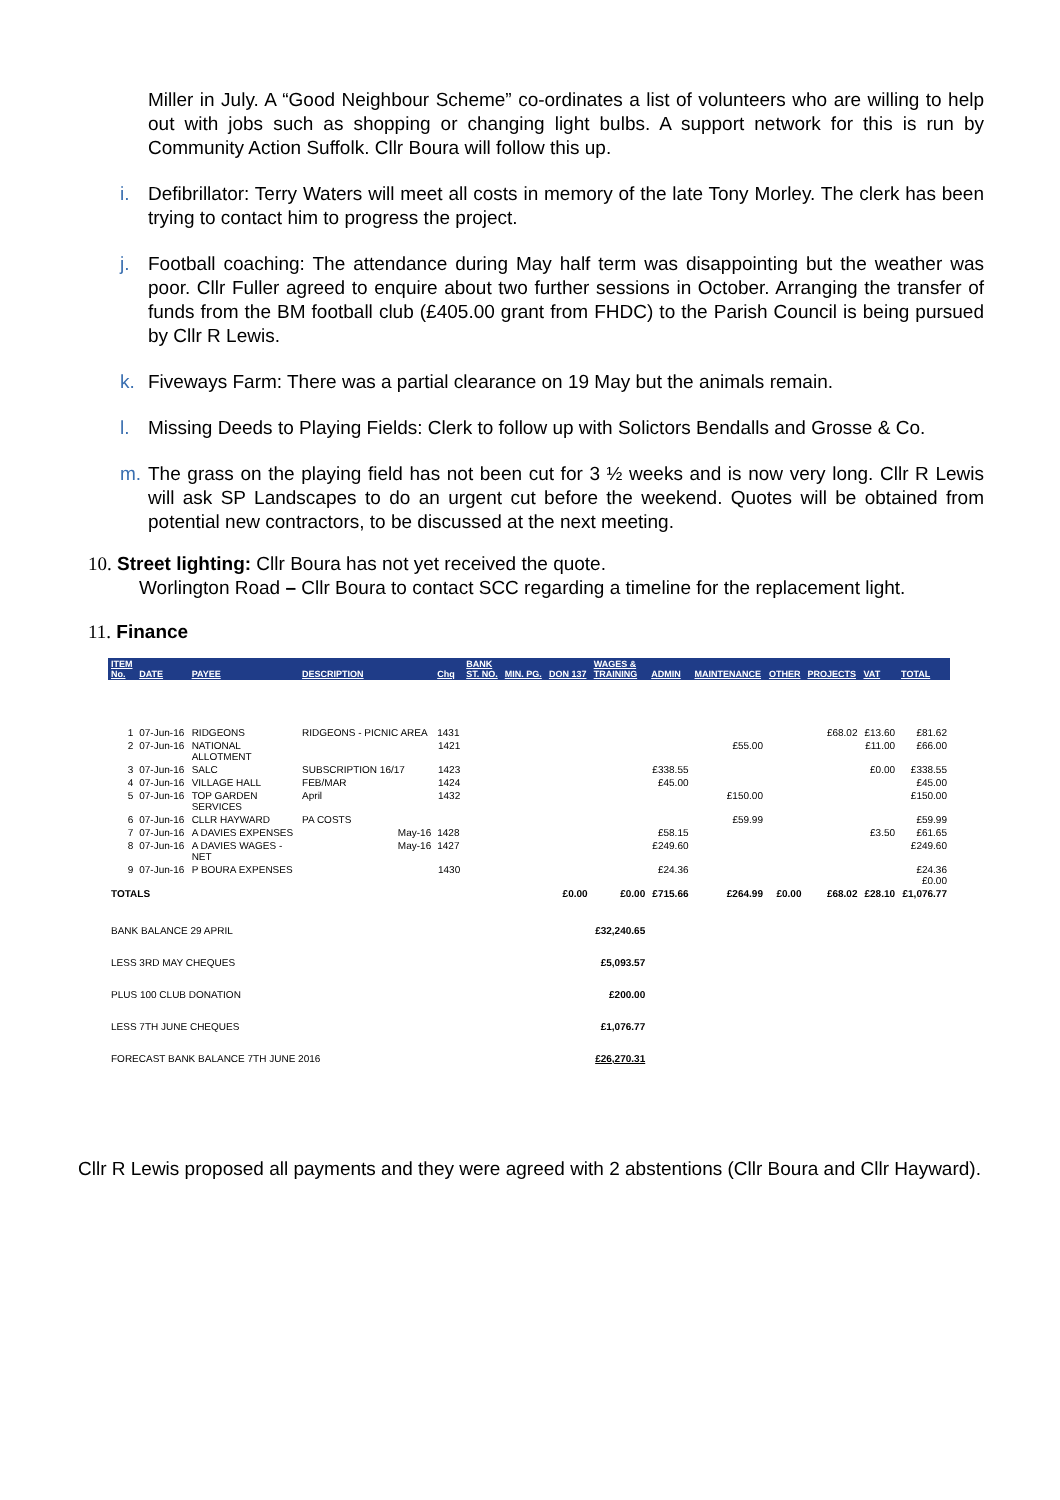Miller in July. A “Good Neighbour Scheme” co-ordinates a list of volunteers who are willing to help out with jobs such as shopping or changing light bulbs. A support network for this is run by Community Action Suffolk. Cllr Boura will follow this up.
i. Defibrillator: Terry Waters will meet all costs in memory of the late Tony Morley. The clerk has been trying to contact him to progress the project.
j. Football coaching: The attendance during May half term was disappointing but the weather was poor. Cllr Fuller agreed to enquire about two further sessions in October. Arranging the transfer of funds from the BM football club (£405.00 grant from FHDC) to the Parish Council is being pursued by Cllr R Lewis.
k. Fiveways Farm: There was a partial clearance on 19 May but the animals remain.
l. Missing Deeds to Playing Fields: Clerk to follow up with Solictors Bendalls and Grosse & Co.
m. The grass on the playing field has not been cut for 3 ½ weeks and is now very long. Cllr R Lewis will ask SP Landscapes to do an urgent cut before the weekend. Quotes will be obtained from potential new contractors, to be discussed at the next meeting.
10. Street lighting: Cllr Boura has not yet received the quote.
Worlington Road – Cllr Boura to contact SCC regarding a timeline for the replacement light.
11. Finance
| ITEM No. | DATE | PAYEE | DESCRIPTION | Chq | BANK ST. NO. | MIN. PG. | DON 137 | WAGES & TRAINING | ADMIN | MAINTENANCE | OTHER | PROJECTS | VAT | TOTAL |
| --- | --- | --- | --- | --- | --- | --- | --- | --- | --- | --- | --- | --- | --- | --- |
| 1 | 07-Jun-16 | RIDGEONS | RIDGEONS - PICNIC AREA | 1431 | | | | | | | | £68.02 | £13.60 | £81.62 |
| 2 | 07-Jun-16 | NATIONAL ALLOTMENT | | 1421 | | | | | | £55.00 | | | £11.00 | £66.00 |
| 3 | 07-Jun-16 | SALC | SUBSCRIPTION 16/17 | 1423 | | | | | £338.55 | | | | £0.00 | £338.55 |
| 4 | 07-Jun-16 | VILLAGE HALL | FEB/MAR | 1424 | | | | | £45.00 | | | | | £45.00 |
| 5 | 07-Jun-16 | TOP GARDEN SERVICES | April | 1432 | | | | | | £150.00 | | | | £150.00 |
| 6 | 07-Jun-16 | CLLR HAYWARD | PA COSTS | | | | | | | £59.99 | | | | £59.99 |
| 7 | 07-Jun-16 | A DAVIES EXPENSES | May-16 | 1428 | | | | | £58.15 | | | | £3.50 | £61.65 |
| 8 | 07-Jun-16 | A DAVIES WAGES - NET | May-16 | 1427 | | | | | £249.60 | | | | | £249.60 |
| 9 | 07-Jun-16 | P BOURA EXPENSES | | 1430 | | | | | £24.36 | | | | | £24.36 £0.00 |
| TOTALS | | | | | | | £0.00 | £0.00 | £715.66 | £264.99 | £0.00 | £68.02 | £28.10 | £1,076.77 |
| BANK BALANCE 29 APRIL | | | | | | | | £32,240.65 | | | | | | |
| LESS 3RD MAY CHEQUES | | | | | | | | £5,093.57 | | | | | | |
| PLUS 100 CLUB DONATION | | | | | | | | £200.00 | | | | | | |
| LESS 7TH JUNE CHEQUES | | | | | | | | £1,076.77 | | | | | | |
| FORECAST BANK BALANCE 7TH JUNE 2016 | | | | | | | | £26,270.31 | | | | | | |
Cllr R Lewis proposed all payments and they were agreed with 2 abstentions (Cllr Boura and Cllr Hayward).